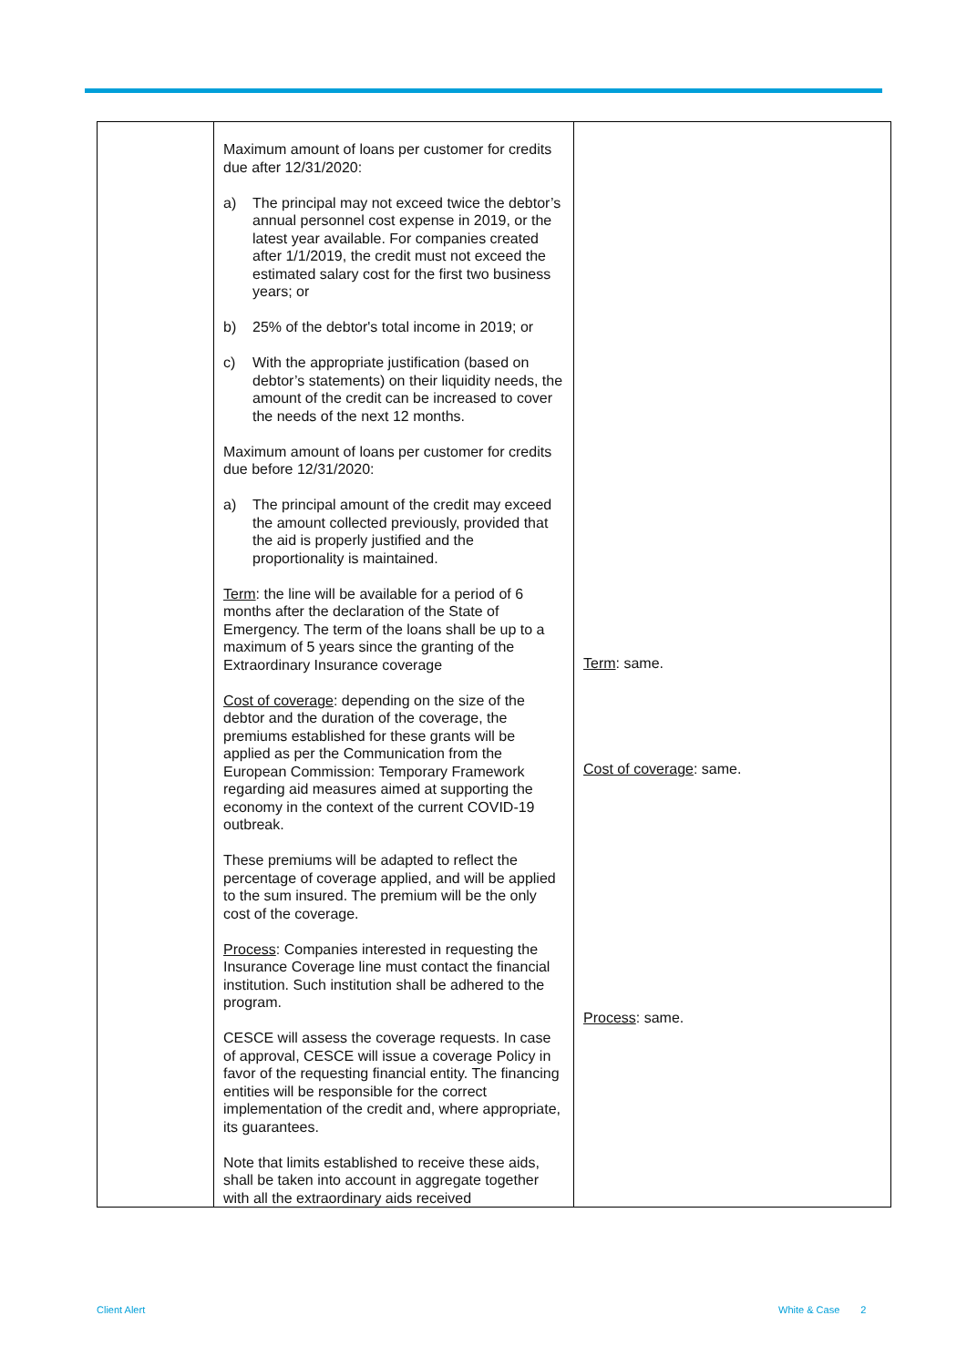| | Maximum amount of loans per customer for credits due after 12/31/2020: a) The principal may not exceed twice the debtor’s annual personnel cost expense in 2019, or the latest year available. For companies created after 1/1/2019, the credit must not exceed the estimated salary cost for the first two business years; or b) 25% of the debtor's total income in 2019; or c) With the appropriate justification (based on debtor’s statements) on their liquidity needs, the amount of the credit can be increased to cover the needs of the next 12 months. Maximum amount of loans per customer for credits due before 12/31/2020: a) The principal amount of the credit may exceed the amount collected previously, provided that the aid is properly justified and the proportionality is maintained. Term : the line will be available for a period of 6 months after the declaration of the State of Emergency. The term of the loans shall be up to a maximum of 5 years since the granting of the Extraordinary Insurance coverage Cost of coverage : depending on the size of the debtor and the duration of the coverage, the premiums established for these grants will be applied as per the Communication from the European Commission: Temporary Framework regarding aid measures aimed at supporting the economy in the context of the current COVID-19 outbreak. These premiums will be adapted to reflect the percentage of coverage applied, and will be applied to the sum insured. The premium will be the only cost of the coverage. Process : Companies interested in requesting the Insurance Coverage line must contact the financial institution. Such institution shall be adhered to the program. CESCE will assess the coverage requests. In case of approval, CESCE will issue a coverage Policy in favor of the requesting financial entity. The financing entities will be responsible for the correct implementation of the credit and, where appropriate, its guarantees. Note that limits established to receive these aids, shall be taken into account in aggregate together with all the extraordinary aids received | Term : same. Cost of coverage : same. Process : same. |
Client Alert White & Case 2